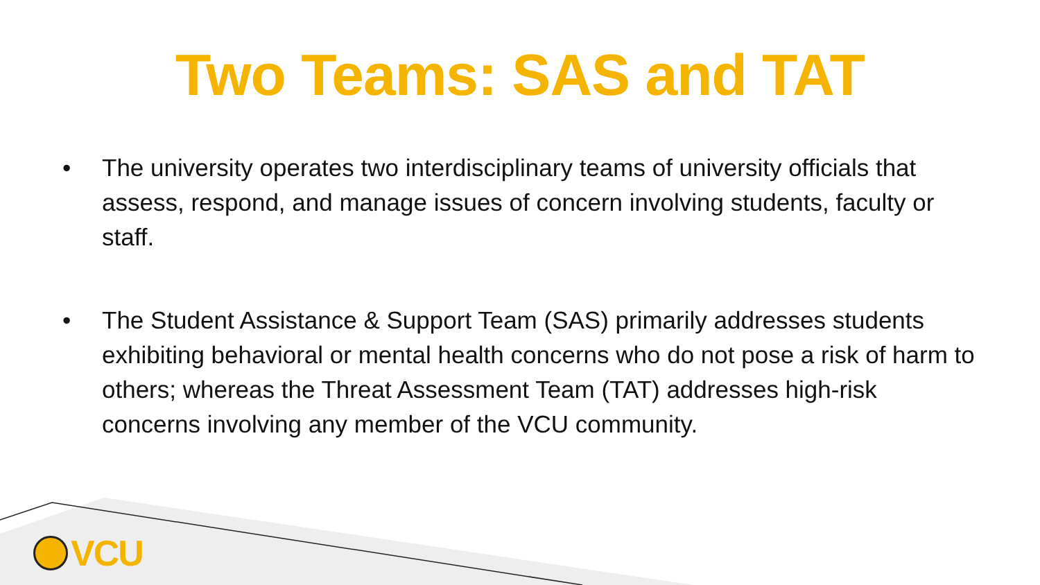Two Teams: SAS and TAT
• The university operates two interdisciplinary teams of university officials that assess, respond, and manage issues of concern involving students, faculty or staff.
• The Student Assistance & Support Team (SAS) primarily addresses students exhibiting behavioral or mental health concerns who do not pose a risk of harm to others; whereas the Threat Assessment Team (TAT) addresses high-risk concerns involving any member of the VCU community.
VCU